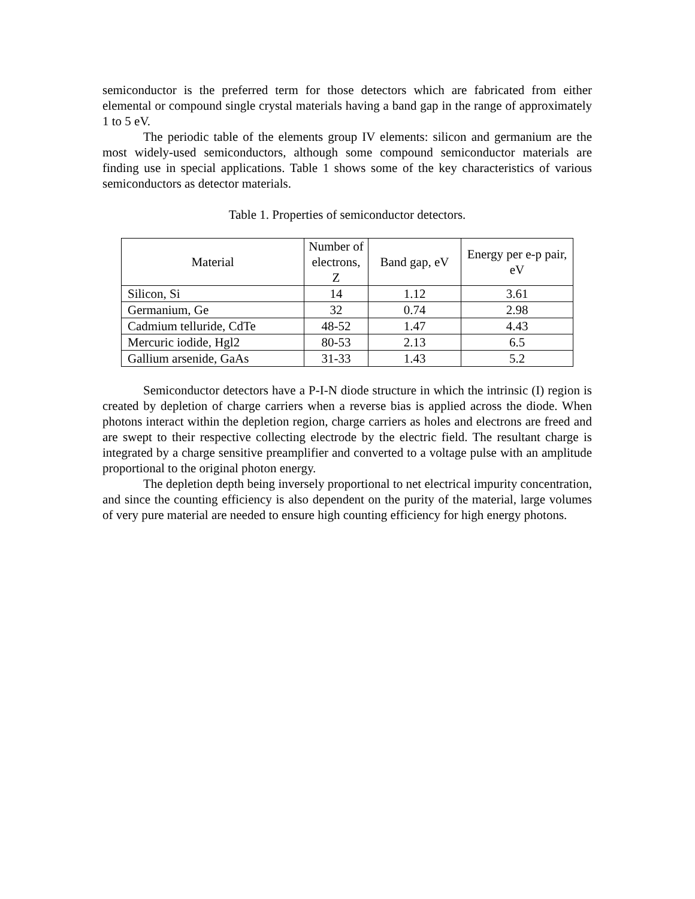semiconductor is the preferred term for those detectors which are fabricated from either elemental or compound single crystal materials having a band gap in the range of approximately 1 to 5 eV.
The periodic table of the elements group IV elements: silicon and germanium are the most widely-used semiconductors, although some compound semiconductor materials are finding use in special applications. Table 1 shows some of the key characteristics of various semiconductors as detector materials.
Table 1. Properties of semiconductor detectors.
| Material | Number of electrons, Z | Band gap, eV | Energy per e-p pair, eV |
| Silicon, Si | 14 | 1.12 | 3.61 |
| Germanium, Ge | 32 | 0.74 | 2.98 |
| Cadmium telluride, CdTe | 48-52 | 1.47 | 4.43 |
| Mercuric iodide, Hgl2 | 80-53 | 2.13 | 6.5 |
| Gallium arsenide, GaAs | 31-33 | 1.43 | 5.2 |
Semiconductor detectors have a P-I-N diode structure in which the intrinsic (I) region is created by depletion of charge carriers when a reverse bias is applied across the diode. When photons interact within the depletion region, charge carriers as holes and electrons are freed and are swept to their respective collecting electrode by the electric field. The resultant charge is integrated by a charge sensitive preamplifier and converted to a voltage pulse with an amplitude proportional to the original photon energy.
The depletion depth being inversely proportional to net electrical impurity concentration, and since the counting efficiency is also dependent on the purity of the material, large volumes of very pure material are needed to ensure high counting efficiency for high energy photons.